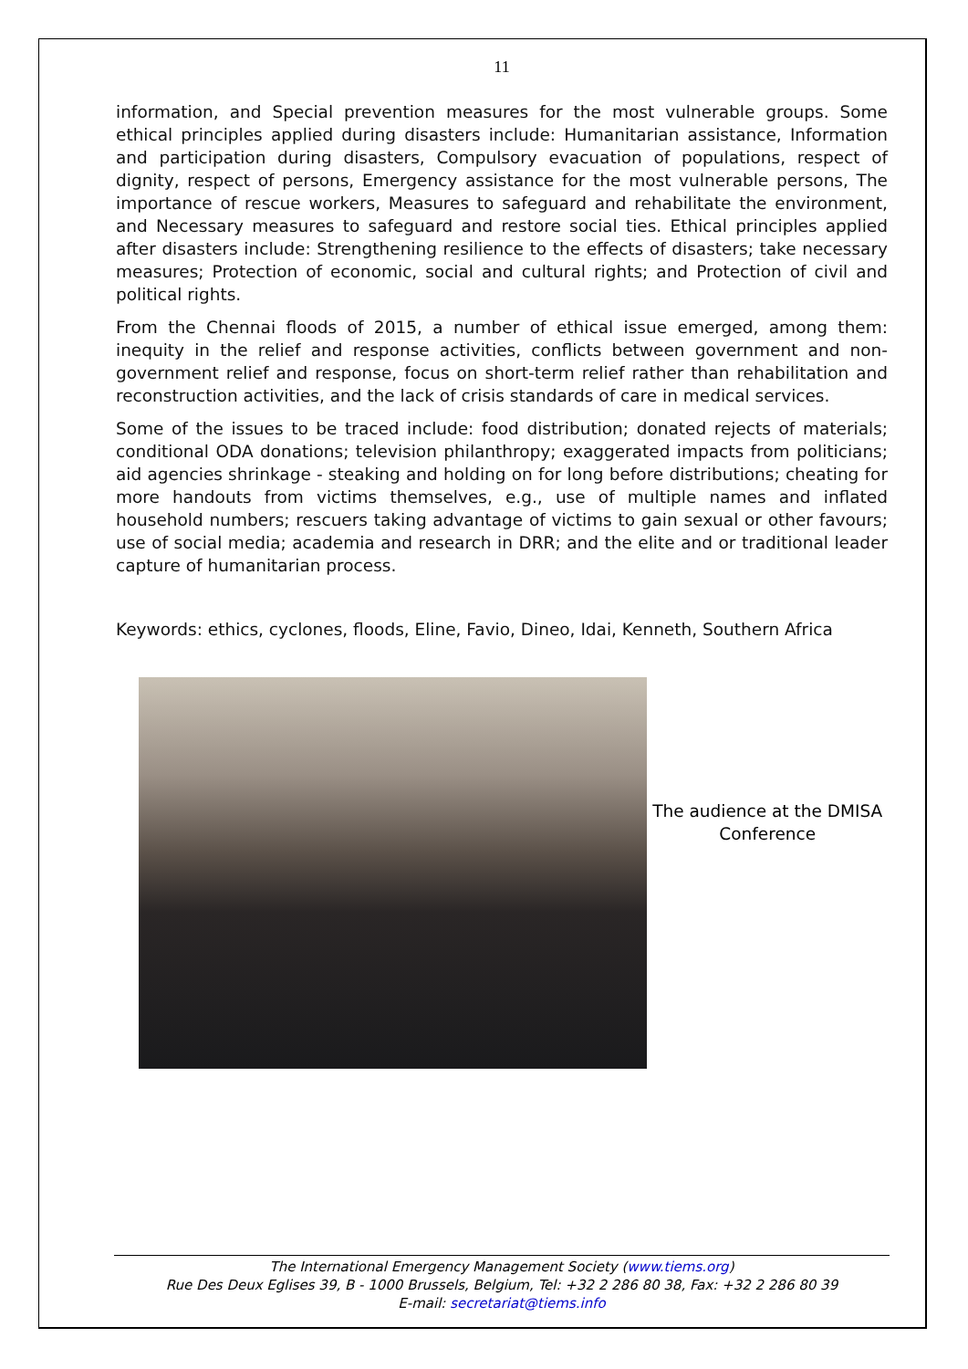11
information, and Special prevention measures for the most vulnerable groups. Some ethical principles applied during disasters include: Humanitarian assistance, Information and participation during disasters, Compulsory evacuation of populations, respect of dignity, respect of persons, Emergency assistance for the most vulnerable persons, The importance of rescue workers, Measures to safeguard and rehabilitate the environment, and Necessary measures to safeguard and restore social ties. Ethical principles applied after disasters include: Strengthening resilience to the effects of disasters; take necessary measures; Protection of economic, social and cultural rights; and Protection of civil and political rights.
From the Chennai floods of 2015, a number of ethical issue emerged, among them: inequity in the relief and response activities, conflicts between government and non-government relief and response, focus on short-term relief rather than rehabilitation and reconstruction activities, and the lack of crisis standards of care in medical services.
Some of the issues to be traced include: food distribution; donated rejects of materials; conditional ODA donations; television philanthropy; exaggerated impacts from politicians; aid agencies shrinkage - steaking and holding on for long before distributions; cheating for more handouts from victims themselves, e.g., use of multiple names and inflated household numbers; rescuers taking advantage of victims to gain sexual or other favours; use of social media; academia and research in DRR; and the elite and or traditional leader capture of humanitarian process.
Keywords: ethics, cyclones, floods, Eline, Favio, Dineo, Idai, Kenneth, Southern Africa
The audience at the DMISA Conference
The International Emergency Management Society (www.tiems.org)
Rue Des Deux Eglises 39, B - 1000 Brussels, Belgium, Tel: +32 2 286 80 38, Fax: +32 2 286 80 39
E-mail: secretariat@tiems.info